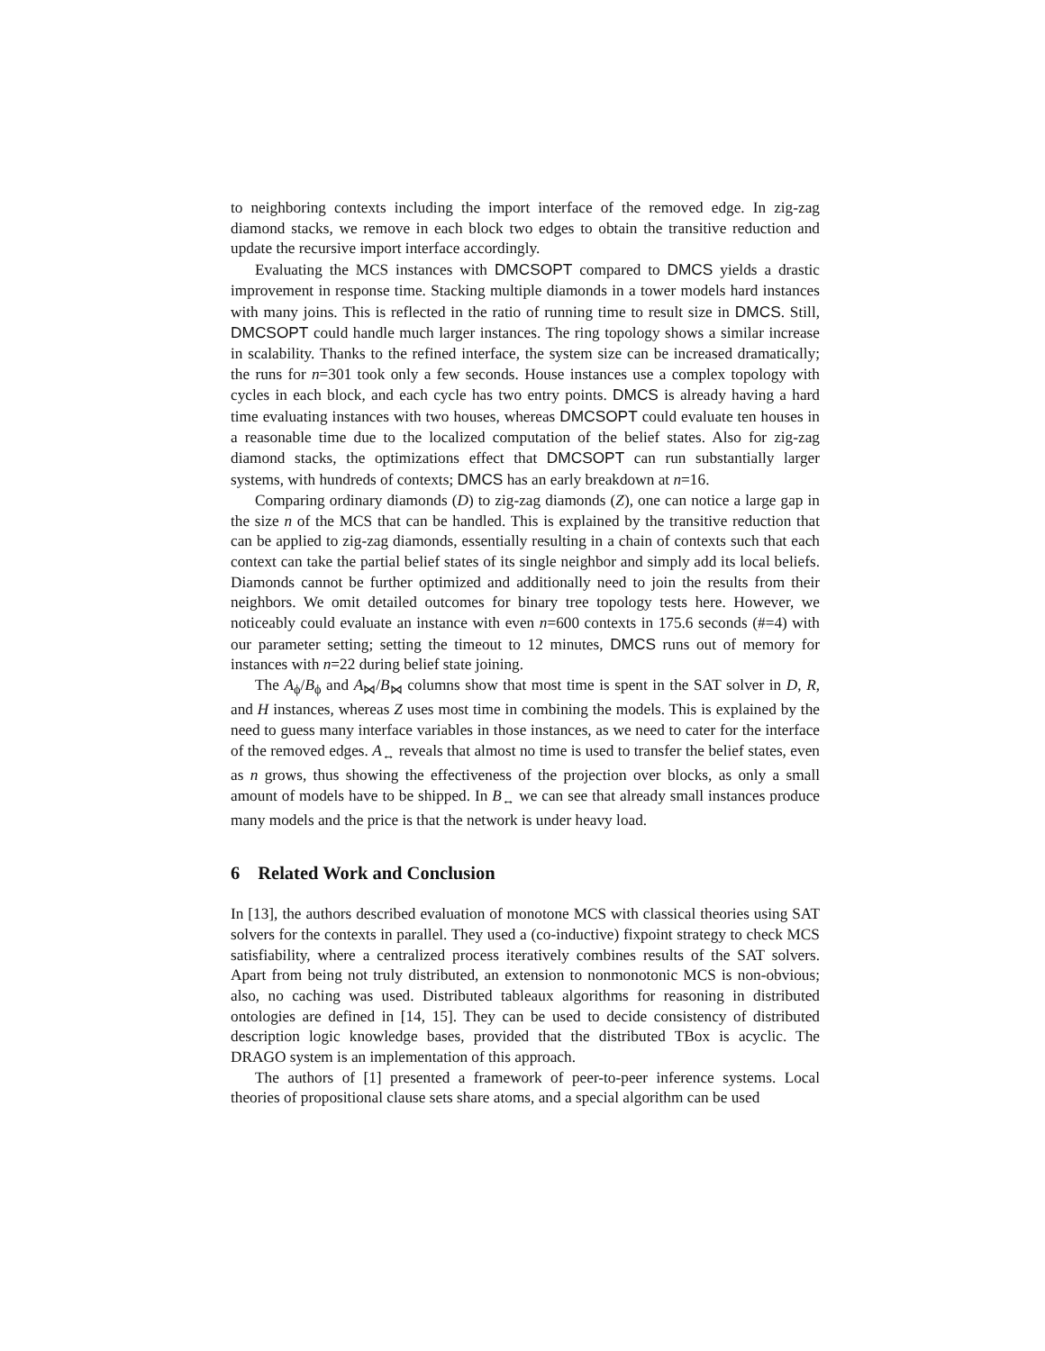to neighboring contexts including the import interface of the removed edge. In zig-zag diamond stacks, we remove in each block two edges to obtain the transitive reduction and update the recursive import interface accordingly.
Evaluating the MCS instances with DMCSOPT compared to DMCS yields a drastic improvement in response time. Stacking multiple diamonds in a tower models hard instances with many joins. This is reflected in the ratio of running time to result size in DMCS. Still, DMCSOPT could handle much larger instances. The ring topology shows a similar increase in scalability. Thanks to the refined interface, the system size can be increased dramatically; the runs for n=301 took only a few seconds. House instances use a complex topology with cycles in each block, and each cycle has two entry points. DMCS is already having a hard time evaluating instances with two houses, whereas DMCSOPT could evaluate ten houses in a reasonable time due to the localized computation of the belief states. Also for zig-zag diamond stacks, the optimizations effect that DMCSOPT can run substantially larger systems, with hundreds of contexts; DMCS has an early breakdown at n=16.
Comparing ordinary diamonds (D) to zig-zag diamonds (Z), one can notice a large gap in the size n of the MCS that can be handled. This is explained by the transitive reduction that can be applied to zig-zag diamonds, essentially resulting in a chain of contexts such that each context can take the partial belief states of its single neighbor and simply add its local beliefs. Diamonds cannot be further optimized and additionally need to join the results from their neighbors. We omit detailed outcomes for binary tree topology tests here. However, we noticeably could evaluate an instance with even n=600 contexts in 175.6 seconds (#=4) with our parameter setting; setting the timeout to 12 minutes, DMCS runs out of memory for instances with n=22 during belief state joining.
The A<sub>ϕ</sub>/B<sub>ϕ</sub> and A<sub>⋈</sub>/B<sub>⋈</sub> columns show that most time is spent in the SAT solver in D, R, and H instances, whereas Z uses most time in combining the models. This is explained by the need to guess many interface variables in those instances, as we need to cater for the interface of the removed edges. A<sub>↔</sub> reveals that almost no time is used to transfer the belief states, even as n grows, thus showing the effectiveness of the projection over blocks, as only a small amount of models have to be shipped. In B<sub>↔</sub> we can see that already small instances produce many models and the price is that the network is under heavy load.
6 Related Work and Conclusion
In [13], the authors described evaluation of monotone MCS with classical theories using SAT solvers for the contexts in parallel. They used a (co-inductive) fixpoint strategy to check MCS satisfiability, where a centralized process iteratively combines results of the SAT solvers. Apart from being not truly distributed, an extension to nonmonotonic MCS is non-obvious; also, no caching was used. Distributed tableaux algorithms for reasoning in distributed ontologies are defined in [14, 15]. They can be used to decide consistency of distributed description logic knowledge bases, provided that the distributed TBox is acyclic. The DRAGO system is an implementation of this approach.
The authors of [1] presented a framework of peer-to-peer inference systems. Local theories of propositional clause sets share atoms, and a special algorithm can be used